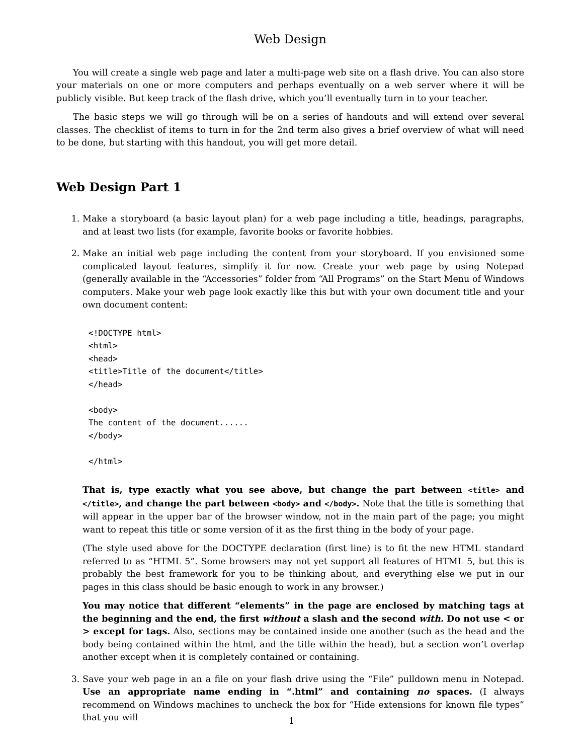Web Design
You will create a single web page and later a multi-page web site on a flash drive. You can also store your materials on one or more computers and perhaps eventually on a web server where it will be publicly visible. But keep track of the flash drive, which you’ll eventually turn in to your teacher.
The basic steps we will go through will be on a series of handouts and will extend over several classes. The checklist of items to turn in for the 2nd term also gives a brief overview of what will need to be done, but starting with this handout, you will get more detail.
Web Design Part 1
1. Make a storyboard (a basic layout plan) for a web page including a title, headings, paragraphs, and at least two lists (for example, favorite books or favorite hobbies.
2. Make an initial web page including the content from your storyboard. If you envisioned some complicated layout features, simplify it for now. Create your web page by using Notepad (generally available in the “Accessories” folder from “All Programs” on the Start Menu of Windows computers. Make your web page look exactly like this but with your own document title and your own document content:
<!DOCTYPE html>
<html>
<head>
<title>Title of the document</title>
</head>

<body>
The content of the document......
</body>

</html>
That is, type exactly what you see above, but change the part between <title> and </title>, and change the part between <body> and </body>. Note that the title is something that will appear in the upper bar of the browser window, not in the main part of the page; you might want to repeat this title or some version of it as the first thing in the body of your page.
(The style used above for the DOCTYPE declaration (first line) is to fit the new HTML standard referred to as “HTML 5”. Some browsers may not yet support all features of HTML 5, but this is probably the best framework for you to be thinking about, and everything else we put in our pages in this class should be basic enough to work in any browser.)
You may notice that different “elements” in the page are enclosed by matching tags at the beginning and the end, the first without a slash and the second with. Do not use < or > except for tags. Also, sections may be contained inside one another (such as the head and the body being contained within the html, and the title within the head), but a section won’t overlap another except when it is completely contained or containing.
3. Save your web page in an a file on your flash drive using the “File” pulldown menu in Notepad. Use an appropriate name ending in “.html” and containing no spaces. (I always recommend on Windows machines to uncheck the box for “Hide extensions for known file types” that you will
1